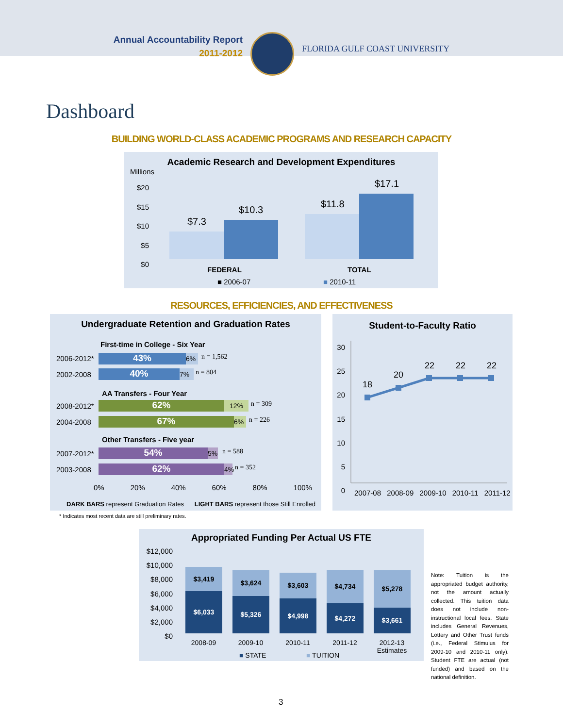Annual Accountability Report
2011-2012
FLORIDA GULF COAST UNIVERSITY
Dashboard
BUILDING WORLD-CLASS ACADEMIC PROGRAMS AND RESEARCH CAPACITY
Academic Research and Development Expenditures
Millions
$20
$15
$10
$5
$0
$7.3
$10.3
$11.8
$17.1
FEDERAL TOTAL
■ 2006-07 ■ 2010-11
RESOURCES, EFFICIENCIES, AND EFFECTIVENESS
Undergraduate Retention and Graduation Rates
First-time in College - Six Year
2006-2012* 43% 6% n = 1,562
2002-2008 40% 7% n = 804
AA Transfers - Four Year
2008-2012* 62% 12% n = 309
2004-2008 67% 6% n = 226
Other Transfers - Five year
2007-2012* 54% 5% n = 588
2003-2008 62% 4% n = 352
0% 20% 40% 60% 80% 100%
DARK BARS represent Graduation Rates LIGHT BARS represent those Still Enrolled
* Indicates most recent data are still preliminary rates.
Student-to-Faculty Ratio
30
25
20
15
10
5
0
18
20
22 22 22
2007-08 2008-09 2009-10 2010-11 2011-12
Appropriated Funding Per Actual US FTE
$12,000
$10,000
$8,000
$6,000
$4,000
$2,000
$0
$3,419
$6,033
$3,624
$5,326
$3,603
$4,998
$4,734
$4,272
$5,278
$3,661
2008-09 2009-10 2010-11 2011-12 2012-13
Estimates
■ STATE ■ TUITION
Note: Tuition is the appropriated budget authority, not the amount actually collected. This tuition data does not include non-instructional local fees. State includes General Revenues, Lottery and Other Trust funds (i.e., Federal Stimulus for 2009-10 and 2010-11 only). Student FTE are actual (not funded) and based on the national definition.
3